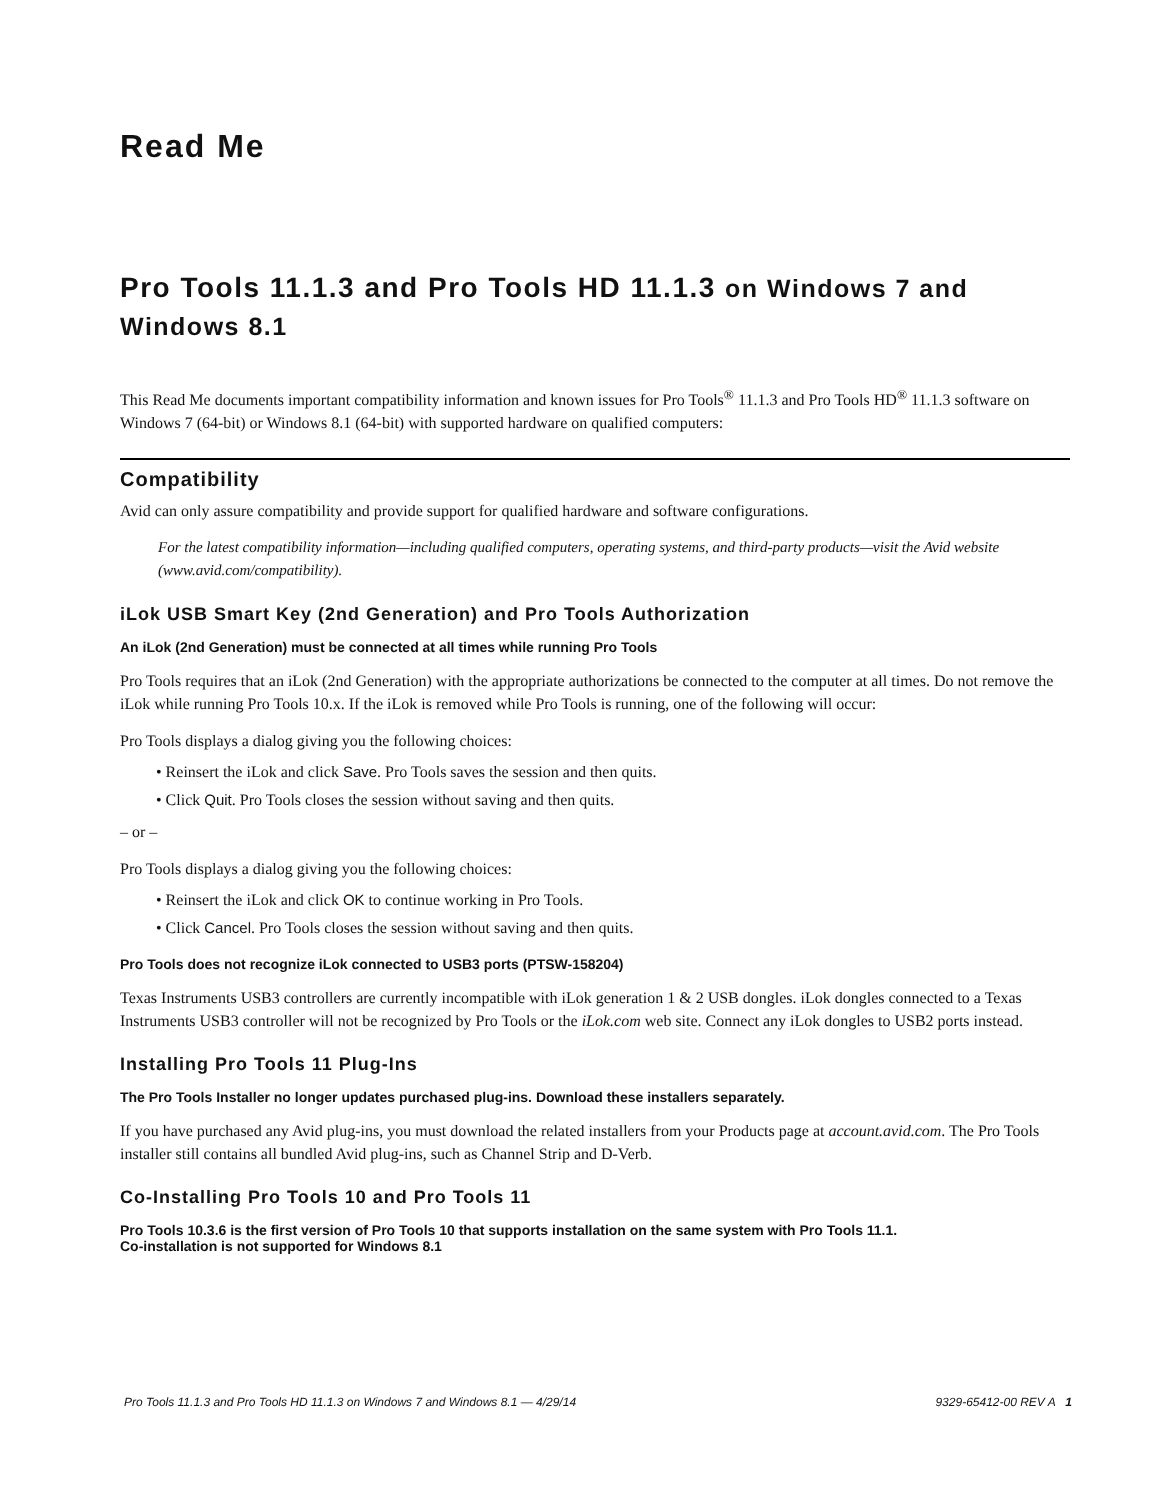Read Me
Pro Tools 11.1.3 and Pro Tools HD 11.1.3 on Windows 7 and Windows 8.1
This Read Me documents important compatibility information and known issues for Pro Tools<sup>®</sup> 11.1.3 and Pro Tools HD<sup>®</sup> 11.1.3 software on Windows 7 (64-bit) or Windows 8.1 (64-bit) with supported hardware on qualified computers:
Compatibility
Avid can only assure compatibility and provide support for qualified hardware and software configurations.
For the latest compatibility information—including qualified computers, operating systems, and third-party products—visit the Avid website (www.avid.com/compatibility).
iLok USB Smart Key (2nd Generation) and Pro Tools Authorization
An iLok (2nd Generation) must be connected at all times while running Pro Tools
Pro Tools requires that an iLok (2nd Generation) with the appropriate authorizations be connected to the computer at all times. Do not remove the iLok while running Pro Tools 10.x. If the iLok is removed while Pro Tools is running, one of the following will occur:
Pro Tools displays a dialog giving you the following choices:
• Reinsert the iLok and click Save. Pro Tools saves the session and then quits.
• Click Quit. Pro Tools closes the session without saving and then quits.
– or –
Pro Tools displays a dialog giving you the following choices:
• Reinsert the iLok and click OK to continue working in Pro Tools.
• Click Cancel. Pro Tools closes the session without saving and then quits.
Pro Tools does not recognize iLok connected to USB3 ports (PTSW-158204)
Texas Instruments USB3 controllers are currently incompatible with iLok generation 1 & 2 USB dongles. iLok dongles connected to a Texas Instruments USB3 controller will not be recognized by Pro Tools or the iLok.com web site. Connect any iLok dongles to USB2 ports instead.
Installing Pro Tools 11 Plug-Ins
The Pro Tools Installer no longer updates purchased plug-ins. Download these installers separately.
If you have purchased any Avid plug-ins, you must download the related installers from your Products page at account.avid.com. The Pro Tools installer still contains all bundled Avid plug-ins, such as Channel Strip and D-Verb.
Co-Installing Pro Tools 10 and Pro Tools 11
Pro Tools 10.3.6 is the first version of Pro Tools 10 that supports installation on the same system with Pro Tools 11.1.
Co-installation is not supported for Windows 8.1
Pro Tools 11.1.3 and Pro Tools HD 11.1.3 on Windows 7 and Windows 8.1 — 4/29/14 9329-65412-00 REV A 1